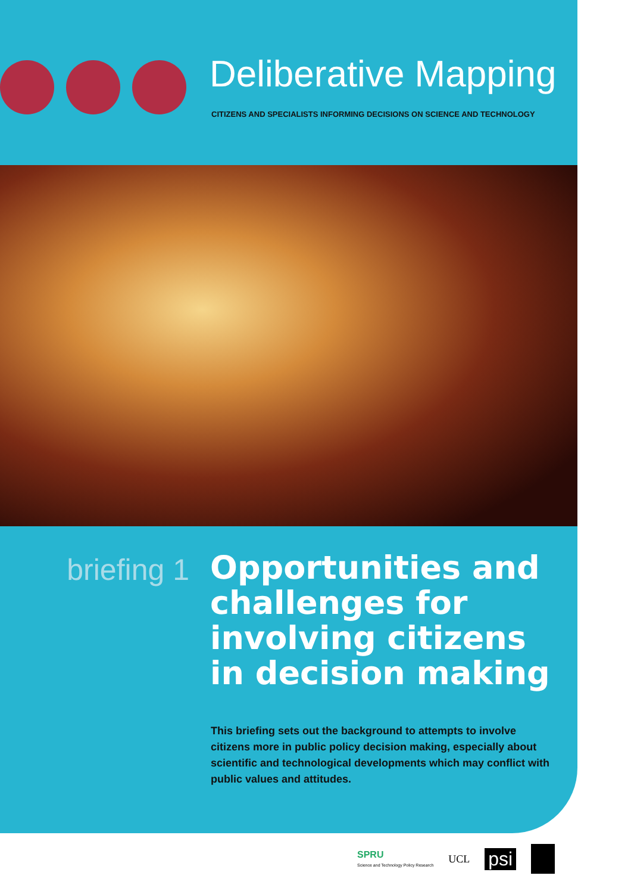Deliberative Mapping
CITIZENS AND SPECIALISTS INFORMING DECISIONS ON SCIENCE AND TECHNOLOGY
briefing 1
Opportunities and
challenges for
involving citizens
in decision making
This briefing sets out the background to attempts to involve citizens more in public policy decision making, especially about scientific and technological developments which may conflict with public values and attitudes.
SPRU
Science and Technology Policy Research
UCL
psi